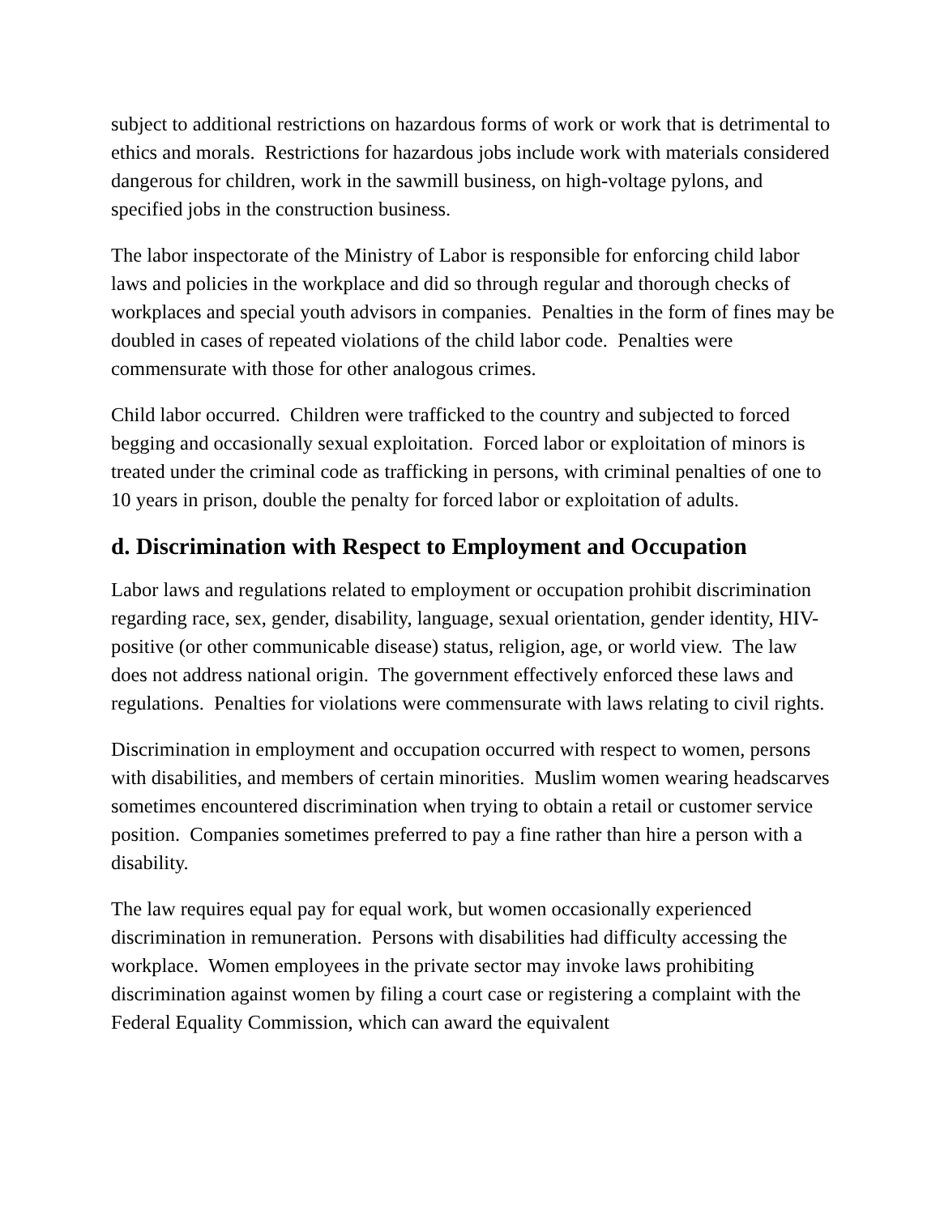subject to additional restrictions on hazardous forms of work or work that is detrimental to ethics and morals. Restrictions for hazardous jobs include work with materials considered dangerous for children, work in the sawmill business, on high-voltage pylons, and specified jobs in the construction business.
The labor inspectorate of the Ministry of Labor is responsible for enforcing child labor laws and policies in the workplace and did so through regular and thorough checks of workplaces and special youth advisors in companies. Penalties in the form of fines may be doubled in cases of repeated violations of the child labor code. Penalties were commensurate with those for other analogous crimes.
Child labor occurred. Children were trafficked to the country and subjected to forced begging and occasionally sexual exploitation. Forced labor or exploitation of minors is treated under the criminal code as trafficking in persons, with criminal penalties of one to 10 years in prison, double the penalty for forced labor or exploitation of adults.
d. Discrimination with Respect to Employment and Occupation
Labor laws and regulations related to employment or occupation prohibit discrimination regarding race, sex, gender, disability, language, sexual orientation, gender identity, HIV-positive (or other communicable disease) status, religion, age, or world view. The law does not address national origin. The government effectively enforced these laws and regulations. Penalties for violations were commensurate with laws relating to civil rights.
Discrimination in employment and occupation occurred with respect to women, persons with disabilities, and members of certain minorities. Muslim women wearing headscarves sometimes encountered discrimination when trying to obtain a retail or customer service position. Companies sometimes preferred to pay a fine rather than hire a person with a disability.
The law requires equal pay for equal work, but women occasionally experienced discrimination in remuneration. Persons with disabilities had difficulty accessing the workplace. Women employees in the private sector may invoke laws prohibiting discrimination against women by filing a court case or registering a complaint with the Federal Equality Commission, which can award the equivalent